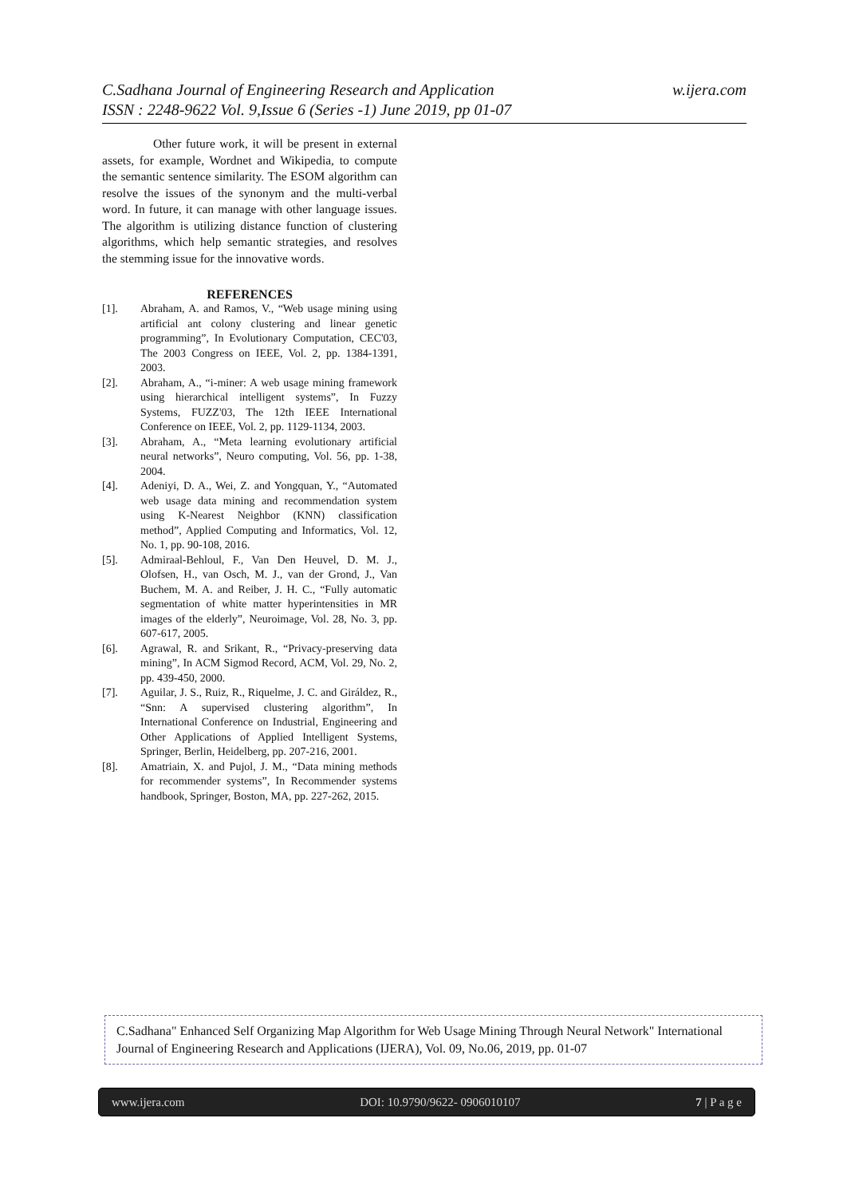w.ijera.com C.Sadhana Journal of Engineering Research and Application
ISSN : 2248-9622 Vol. 9,Issue 6 (Series -1) June 2019, pp 01-07
Other future work, it will be present in external assets, for example, Wordnet and Wikipedia, to compute the semantic sentence similarity. The ESOM algorithm can resolve the issues of the synonym and the multi-verbal word. In future, it can manage with other language issues. The algorithm is utilizing distance function of clustering algorithms, which help semantic strategies, and resolves the stemming issue for the innovative words.
REFERENCES
[1]. Abraham, A. and Ramos, V., “Web usage mining using artificial ant colony clustering and linear genetic programming”, In Evolutionary Computation, CEC'03, The 2003 Congress on IEEE, Vol. 2, pp. 1384-1391, 2003.
[2]. Abraham, A., “i-miner: A web usage mining framework using hierarchical intelligent systems”, In Fuzzy Systems, FUZZ'03, The 12th IEEE International Conference on IEEE, Vol. 2, pp. 1129-1134, 2003.
[3]. Abraham, A., “Meta learning evolutionary artificial neural networks”, Neuro computing, Vol. 56, pp. 1-38, 2004.
[4]. Adeniyi, D. A., Wei, Z. and Yongquan, Y., “Automated web usage data mining and recommendation system using K-Nearest Neighbor (KNN) classification method”, Applied Computing and Informatics, Vol. 12, No. 1, pp. 90-108, 2016.
[5]. Admiraal-Behloul, F., Van Den Heuvel, D. M. J., Olofsen, H., van Osch, M. J., van der Grond, J., Van Buchem, M. A. and Reiber, J. H. C., “Fully automatic segmentation of white matter hyperintensities in MR images of the elderly”, Neuroimage, Vol. 28, No. 3, pp. 607-617, 2005.
[6]. Agrawal, R. and Srikant, R., “Privacy-preserving data mining”, In ACM Sigmod Record, ACM, Vol. 29, No. 2, pp. 439-450, 2000.
[7]. Aguilar, J. S., Ruiz, R., Riquelme, J. C. and Giráldez, R., “Snn: A supervised clustering algorithm”, In International Conference on Industrial, Engineering and Other Applications of Applied Intelligent Systems, Springer, Berlin, Heidelberg, pp. 207-216, 2001.
[8]. Amatriain, X. and Pujol, J. M., “Data mining methods for recommender systems”, In Recommender systems handbook, Springer, Boston, MA, pp. 227-262, 2015.
C.Sadhana" Enhanced Self Organizing Map Algorithm for Web Usage Mining Through Neural Network" International Journal of Engineering Research and Applications (IJERA), Vol. 09, No.06, 2019, pp. 01-07
www.ijera.com DOI: 10.9790/9622- 0906010107 7 | P a g e